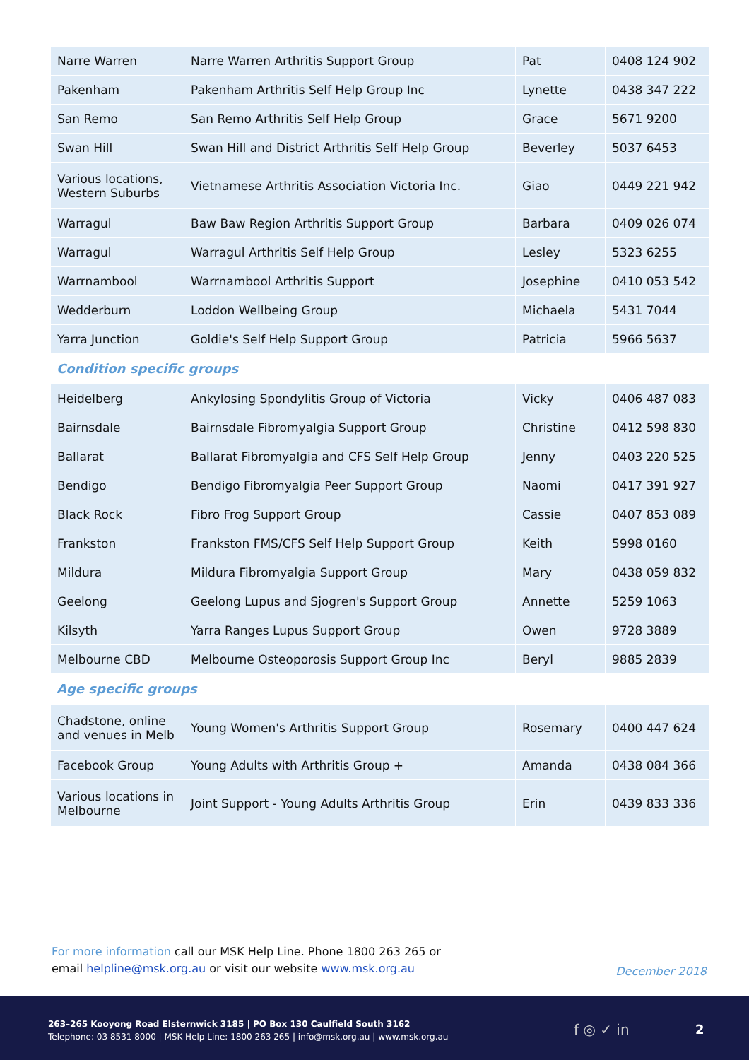| Narre Warren | Narre Warren Arthritis Support Group | Pat | 0408 124 902 |
| Pakenham | Pakenham Arthritis Self Help Group Inc | Lynette | 0438 347 222 |
| San Remo | San Remo Arthritis Self Help Group | Grace | 5671 9200 |
| Swan Hill | Swan Hill and District Arthritis Self Help Group | Beverley | 5037 6453 |
| Various locations, Western Suburbs | Vietnamese Arthritis Association Victoria Inc. | Giao | 0449 221 942 |
| Warragul | Baw Baw Region Arthritis Support Group | Barbara | 0409 026 074 |
| Warragul | Warragul Arthritis Self Help Group | Lesley | 5323 6255 |
| Warrnambool | Warrnambool Arthritis Support | Josephine | 0410 053 542 |
| Wedderburn | Loddon Wellbeing Group | Michaela | 5431 7044 |
| Yarra Junction | Goldie's Self Help Support Group | Patricia | 5966 5637 |
Condition specific groups
| Heidelberg | Ankylosing Spondylitis Group of Victoria | Vicky | 0406 487 083 |
| Bairnsdale | Bairnsdale Fibromyalgia Support Group | Christine | 0412 598 830 |
| Ballarat | Ballarat Fibromyalgia and CFS Self Help Group | Jenny | 0403 220 525 |
| Bendigo | Bendigo Fibromyalgia Peer Support Group | Naomi | 0417 391 927 |
| Black Rock | Fibro Frog Support Group | Cassie | 0407 853 089 |
| Frankston | Frankston FMS/CFS Self Help Support Group | Keith | 5998 0160 |
| Mildura | Mildura Fibromyalgia Support Group | Mary | 0438 059 832 |
| Geelong | Geelong Lupus and Sjogren's Support Group | Annette | 5259 1063 |
| Kilsyth | Yarra Ranges Lupus Support Group | Owen | 9728 3889 |
| Melbourne CBD | Melbourne Osteoporosis Support Group Inc | Beryl | 9885 2839 |
Age specific groups
| Chadstone, online and venues in Melb | Young Women's Arthritis Support Group | Rosemary | 0400 447 624 |
| Facebook Group | Young Adults with Arthritis Group + | Amanda | 0438 084 366 |
| Various locations in Melbourne | Joint Support - Young Adults Arthritis Group | Erin | 0439 833 336 |
For more information call our MSK Help Line. Phone 1800 263 265 or
email helpline@msk.org.au or visit our website www.msk.org.au
December 2018
263–265 Kooyong Road Elsternwick 3185 | PO Box 130 Caulfield South 3162
Telephone: 03 8531 8000 | MSK Help Line: 1800 263 265 | info@msk.org.au | www.msk.org.au
f ◎ ✓ in 2